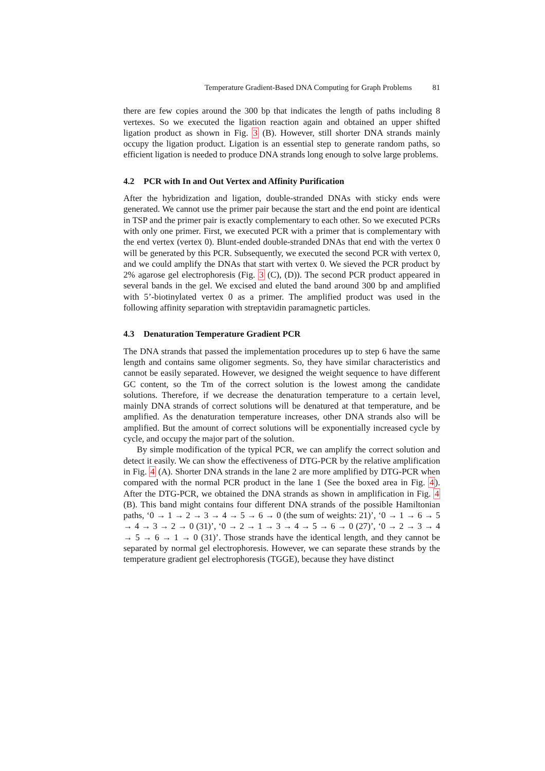Temperature Gradient-Based DNA Computing for Graph Problems 81
there are few copies around the 300 bp that indicates the length of paths including 8 vertexes. So we executed the ligation reaction again and obtained an upper shifted ligation product as shown in Fig. 3 (B). However, still shorter DNA strands mainly occupy the ligation product. Ligation is an essential step to generate random paths, so efficient ligation is needed to produce DNA strands long enough to solve large problems.
4.2 PCR with In and Out Vertex and Affinity Purification
After the hybridization and ligation, double-stranded DNAs with sticky ends were generated. We cannot use the primer pair because the start and the end point are identical in TSP and the primer pair is exactly complementary to each other. So we executed PCRs with only one primer. First, we executed PCR with a primer that is complementary with the end vertex (vertex 0). Blunt-ended double-stranded DNAs that end with the vertex 0 will be generated by this PCR. Subsequently, we executed the second PCR with vertex 0, and we could amplify the DNAs that start with vertex 0. We sieved the PCR product by 2% agarose gel electrophoresis (Fig. 3 (C), (D)). The second PCR product appeared in several bands in the gel. We excised and eluted the band around 300 bp and amplified with 5’-biotinylated vertex 0 as a primer. The amplified product was used in the following affinity separation with streptavidin paramagnetic particles.
4.3 Denaturation Temperature Gradient PCR
The DNA strands that passed the implementation procedures up to step 6 have the same length and contains same oligomer segments. So, they have similar characteristics and cannot be easily separated. However, we designed the weight sequence to have different GC content, so the Tm of the correct solution is the lowest among the candidate solutions. Therefore, if we decrease the denaturation temperature to a certain level, mainly DNA strands of correct solutions will be denatured at that temperature, and be amplified. As the denaturation temperature increases, other DNA strands also will be amplified. But the amount of correct solutions will be exponentially increased cycle by cycle, and occupy the major part of the solution.
By simple modification of the typical PCR, we can amplify the correct solution and detect it easily. We can show the effectiveness of DTG-PCR by the relative amplification in Fig. 4 (A). Shorter DNA strands in the lane 2 are more amplified by DTG-PCR when compared with the normal PCR product in the lane 1 (See the boxed area in Fig. 4). After the DTG-PCR, we obtained the DNA strands as shown in amplification in Fig. 4 (B). This band might contains four different DNA strands of the possible Hamiltonian paths, ‘0 → 1 → 2 → 3 → 4 → 5 → 6 → 0 (the sum of weights: 21)’, ‘0 → 1 → 6 → 5 → 4 → 3 → 2 → 0 (31)’, ‘0 → 2 → 1 → 3 → 4 → 5 → 6 → 0 (27)’, ‘0 → 2 → 3 → 4 → 5 → 6 → 1 → 0 (31)’. Those strands have the identical length, and they cannot be separated by normal gel electrophoresis. However, we can separate these strands by the temperature gradient gel electrophoresis (TGGE), because they have distinct